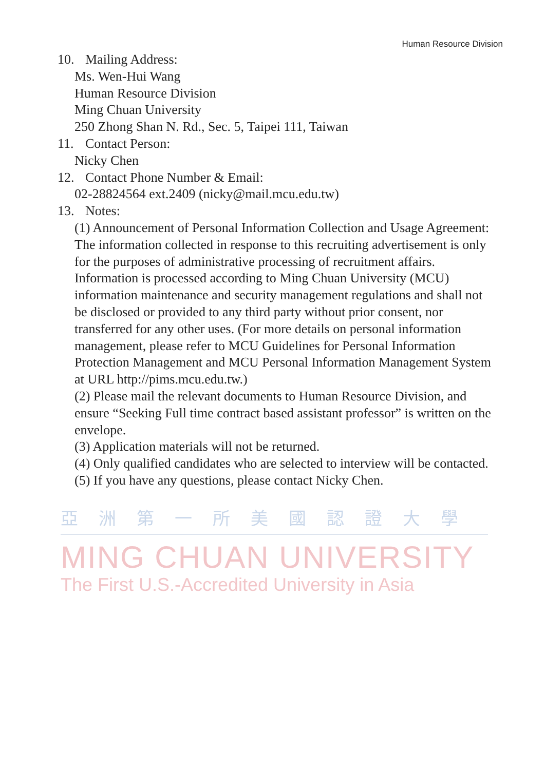Human Resource Division
10. Mailing Address:
Ms. Wen-Hui Wang
Human Resource Division
Ming Chuan University
250 Zhong Shan N. Rd., Sec. 5, Taipei 111, Taiwan
11. Contact Person:
Nicky Chen
12. Contact Phone Number & Email:
02-28824564 ext.2409 (nicky@mail.mcu.edu.tw)
13. Notes:
(1) Announcement of Personal Information Collection and Usage Agreement: The information collected in response to this recruiting advertisement is only for the purposes of administrative processing of recruitment affairs. Information is processed according to Ming Chuan University (MCU) information maintenance and security management regulations and shall not be disclosed or provided to any third party without prior consent, nor transferred for any other uses. (For more details on personal information management, please refer to MCU Guidelines for Personal Information Protection Management and MCU Personal Information Management System at URL http://pims.mcu.edu.tw.)
(2) Please mail the relevant documents to Human Resource Division, and ensure “Seeking Full time contract based assistant professor” is written on the envelope.
(3) Application materials will not be returned.
(4) Only qualified candidates who are selected to interview will be contacted.
(5) If you have any questions, please contact Nicky Chen.
亞洲第一所美國認證大學
MING CHUAN UNIVERSITY
The First U.S.-Accredited University in Asia